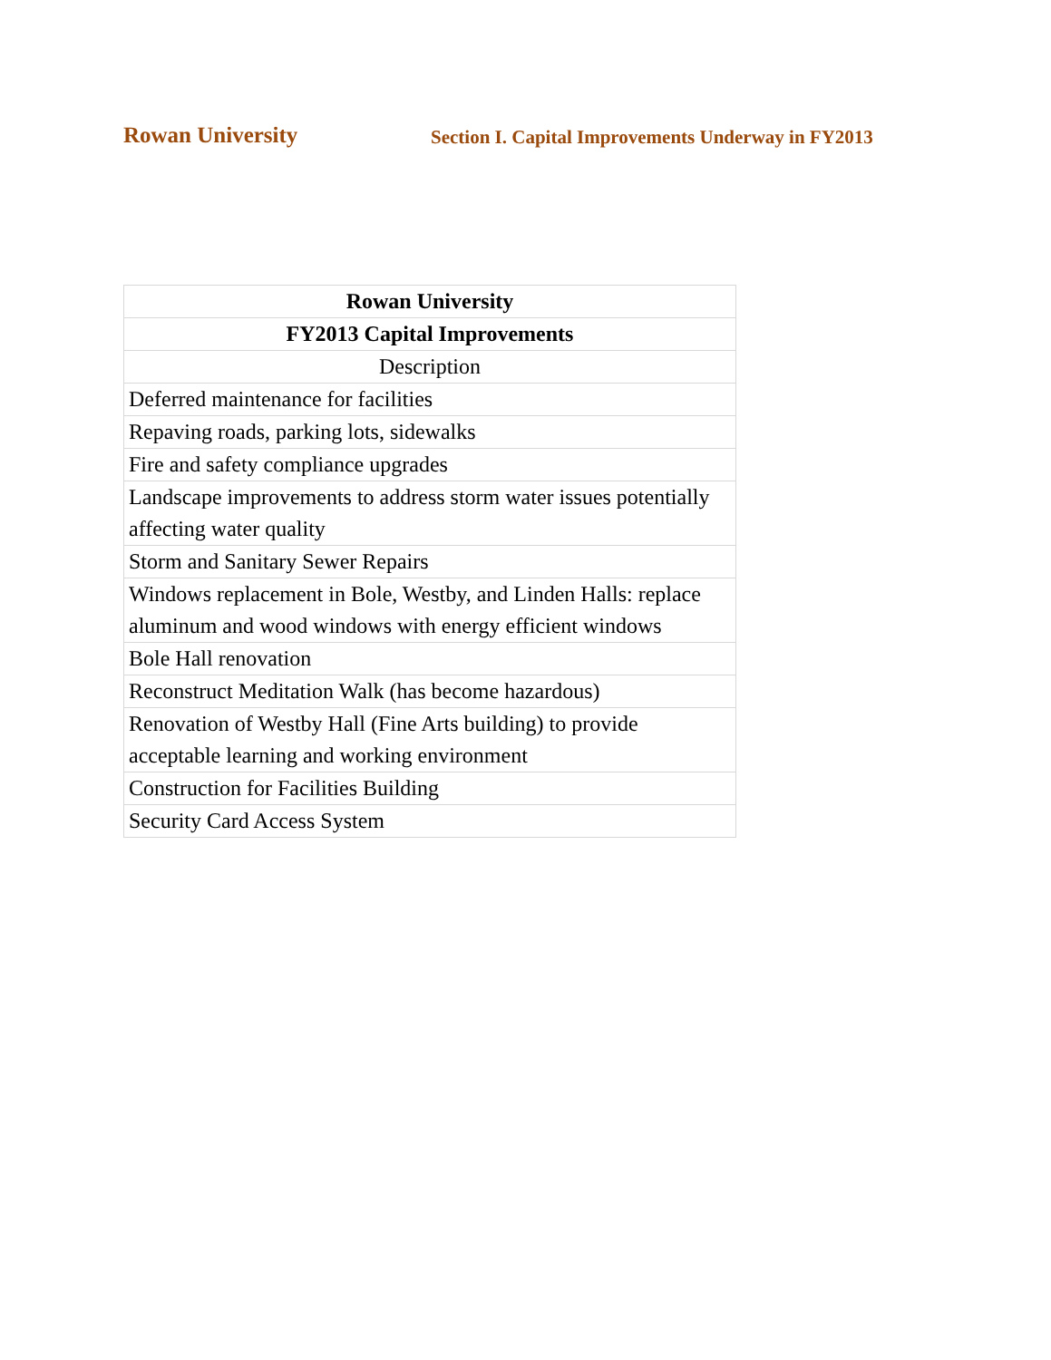Rowan University
Section I. Capital Improvements Underway in FY2013
| Rowan University |
| --- |
| FY2013 Capital Improvements |
| Description |
| Deferred maintenance for facilities |
| Repaving roads, parking lots, sidewalks |
| Fire and safety compliance upgrades |
| Landscape improvements to address storm water issues potentially affecting water quality |
| Storm and Sanitary Sewer Repairs |
| Windows replacement in Bole, Westby, and Linden Halls: replace aluminum and wood windows with energy efficient windows |
| Bole Hall renovation |
| Reconstruct Meditation Walk (has become hazardous) |
| Renovation of Westby Hall (Fine Arts building) to provide acceptable learning and working environment |
| Construction for Facilities Building |
| Security Card Access System |